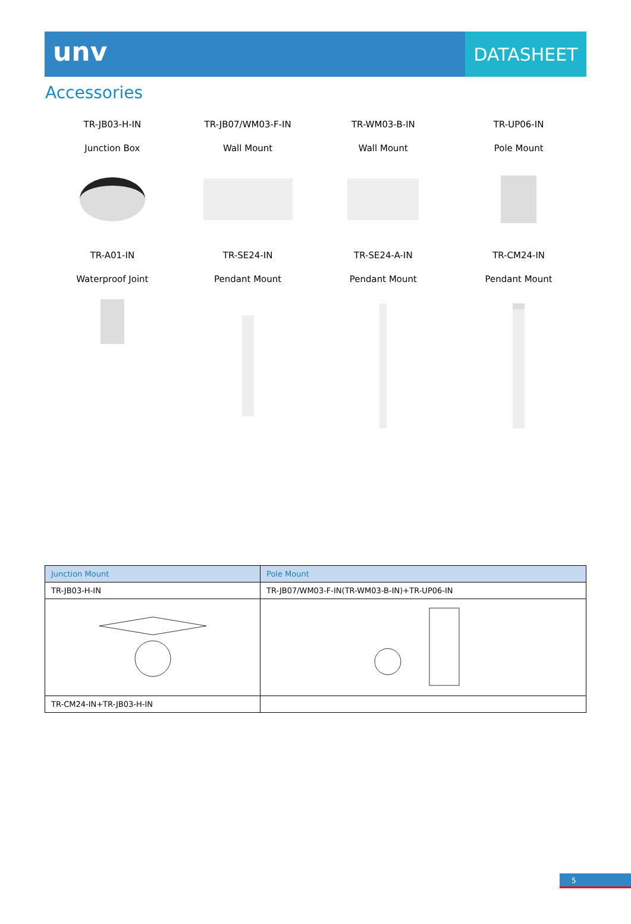unv
DATASHEET
Accessories
TR-JB03-H-IN
Junction Box
TR-JB07/WM03-F-IN
Wall Mount
TR-WM03-B-IN
Wall Mount
TR-UP06-IN
Pole Mount
TR-A01-IN
Waterproof Joint
TR-SE24-IN
Pendant Mount
TR-SE24-A-IN
Pendant Mount
TR-CM24-IN
Pendant Mount
| Junction Mount | Pole Mount |
| --- | --- |
| TR-JB03-H-IN | TR-JB07/WM03-F-IN(TR-WM03-B-IN)+TR-UP06-IN |
| TR-CM24-IN+TR-JB03-H-IN | |
5